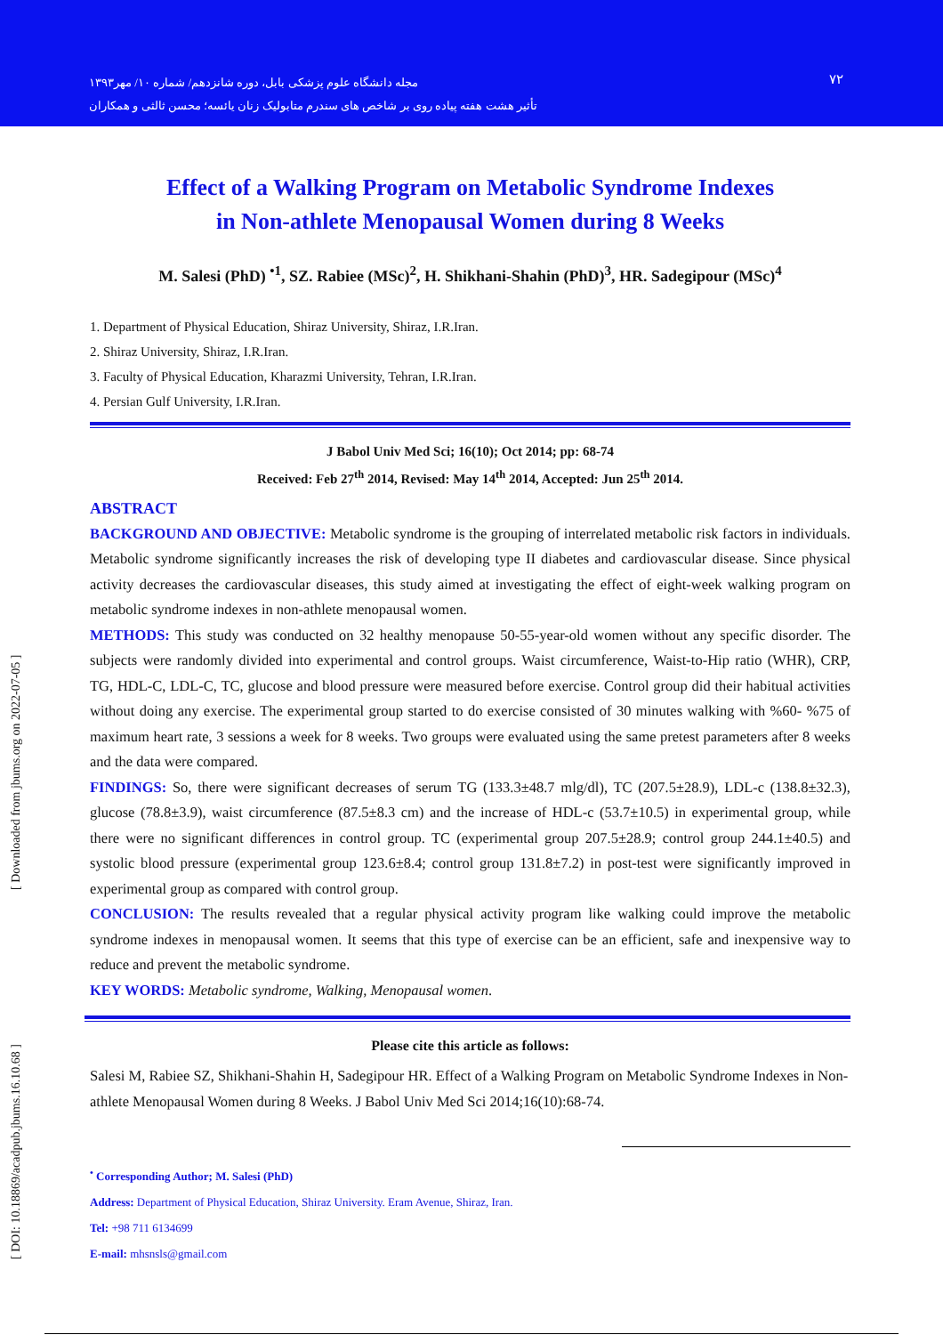مجله دانشگاه علوم پزشکی بابل، دوره شانزدهم/ شماره ۱۰/ مهر۱۳۹۳
تأثیر هشت هفته پیاده روی بر شاخص های سندرم متابولیک زنان یائسه؛ محسن ثالثی و همکاران
۷۲
[ DOI: 10.18869/acadpub.jbums.16.10.68 ] [ Downloaded from jbums.org on 2022-07-05 ]
Effect of a Walking Program on Metabolic Syndrome Indexes
in Non-athlete Menopausal Women during 8 Weeks
M. Salesi (PhD) <sup>•1</sup>, SZ. Rabiee (MSc)<sup>2</sup>, H. Shikhani-Shahin (PhD)<sup>3</sup>, HR. Sadegipour (MSc)<sup>4</sup>
1. Department of Physical Education, Shiraz University, Shiraz, I.R.Iran.
2. Shiraz University, Shiraz, I.R.Iran.
3. Faculty of Physical Education, Kharazmi University, Tehran, I.R.Iran.
4. Persian Gulf University, I.R.Iran.
J Babol Univ Med Sci; 16(10); Oct 2014; pp: 68-74
Received: Feb 27<sup>th</sup> 2014, Revised: May 14<sup>th</sup> 2014, Accepted: Jun 25<sup>th</sup> 2014.
ABSTRACT
BACKGROUND AND OBJECTIVE: Metabolic syndrome is the grouping of interrelated metabolic risk factors in individuals. Metabolic syndrome significantly increases the risk of developing type II diabetes and cardiovascular disease. Since physical activity decreases the cardiovascular diseases, this study aimed at investigating the effect of eight-week walking program on metabolic syndrome indexes in non-athlete menopausal women.
METHODS: This study was conducted on 32 healthy menopause 50-55-year-old women without any specific disorder. The subjects were randomly divided into experimental and control groups. Waist circumference, Waist-to-Hip ratio (WHR), CRP, TG, HDL-C, LDL-C, TC, glucose and blood pressure were measured before exercise. Control group did their habitual activities without doing any exercise. The experimental group started to do exercise consisted of 30 minutes walking with %60- %75 of maximum heart rate, 3 sessions a week for 8 weeks. Two groups were evaluated using the same pretest parameters after 8 weeks and the data were compared.
FINDINGS: So, there were significant decreases of serum TG (133.3±48.7 mlg/dl), TC (207.5±28.9), LDL-c (138.8±32.3), glucose (78.8±3.9), waist circumference (87.5±8.3 cm) and the increase of HDL-c (53.7±10.5) in experimental group, while there were no significant differences in control group. TC (experimental group 207.5±28.9; control group 244.1±40.5) and systolic blood pressure (experimental group 123.6±8.4; control group 131.8±7.2) in post-test were significantly improved in experimental group as compared with control group.
CONCLUSION: The results revealed that a regular physical activity program like walking could improve the metabolic syndrome indexes in menopausal women. It seems that this type of exercise can be an efficient, safe and inexpensive way to reduce and prevent the metabolic syndrome.
KEY WORDS: Metabolic syndrome, Walking, Menopausal women.
Please cite this article as follows:
Salesi M, Rabiee SZ, Shikhani-Shahin H, Sadegipour HR. Effect of a Walking Program on Metabolic Syndrome Indexes in Non-athlete Menopausal Women during 8 Weeks. J Babol Univ Med Sci 2014;16(10):68-74.
<sup>•</sup> Corresponding Author; M. Salesi (PhD)
Address: Department of Physical Education, Shiraz University. Eram Avenue, Shiraz, Iran.
Tel: +98 711 6134699
E-mail: mhsnsls@gmail.com